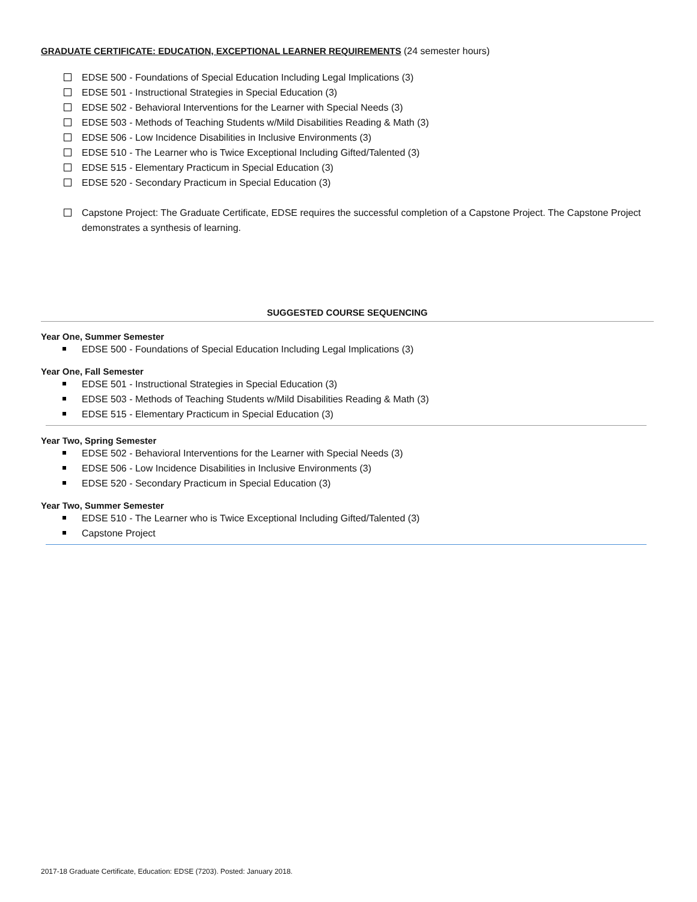GRADUATE CERTIFICATE: EDUCATION, EXCEPTIONAL LEARNER REQUIREMENTS (24 semester hours)
EDSE 500 - Foundations of Special Education Including Legal Implications (3)
EDSE 501 - Instructional Strategies in Special Education (3)
EDSE 502 - Behavioral Interventions for the Learner with Special Needs (3)
EDSE 503 - Methods of Teaching Students w/Mild Disabilities Reading & Math (3)
EDSE 506 - Low Incidence Disabilities in Inclusive Environments (3)
EDSE 510 - The Learner who is Twice Exceptional Including Gifted/Talented (3)
EDSE 515 - Elementary Practicum in Special Education (3)
EDSE 520 - Secondary Practicum in Special Education (3)
Capstone Project: The Graduate Certificate, EDSE requires the successful completion of a Capstone Project. The Capstone Project demonstrates a synthesis of learning.
SUGGESTED COURSE SEQUENCING
Year One, Summer Semester
EDSE 500 - Foundations of Special Education Including Legal Implications (3)
Year One, Fall Semester
EDSE 501 - Instructional Strategies in Special Education (3)
EDSE 503 - Methods of Teaching Students w/Mild Disabilities Reading & Math (3)
EDSE 515 - Elementary Practicum in Special Education (3)
Year Two, Spring Semester
EDSE 502 - Behavioral Interventions for the Learner with Special Needs (3)
EDSE 506 - Low Incidence Disabilities in Inclusive Environments (3)
EDSE 520 - Secondary Practicum in Special Education (3)
Year Two, Summer Semester
EDSE 510 - The Learner who is Twice Exceptional Including Gifted/Talented (3)
Capstone Project
2017-18 Graduate Certificate, Education: EDSE (7203). Posted: January 2018.